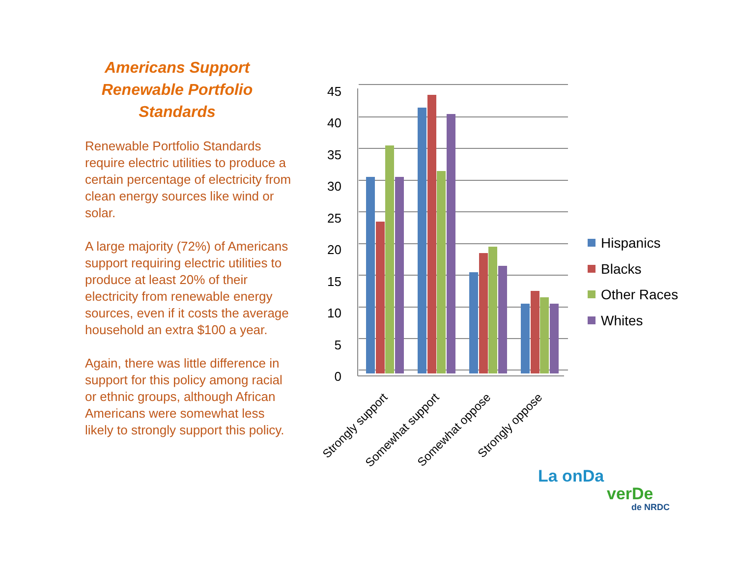Americans Support Renewable Portfolio Standards
Renewable Portfolio Standards require electric utilities to produce a certain percentage of electricity from clean energy sources like wind or solar.
A large majority (72%) of Americans support requiring electric utilities to produce at least 20% of their electricity from renewable energy sources, even if it costs the average household an extra $100 a year.
Again, there was little difference in support for this policy among racial or ethnic groups, although African Americans were somewhat less likely to strongly support this policy.
45
40
35
30
25
20
15
10
5
0
Strongly support
Somewhat support
Somewhat oppose
Strongly oppose
Hispanics
Blacks
Other Races
Whites
La onDa
verDe
de NRDC